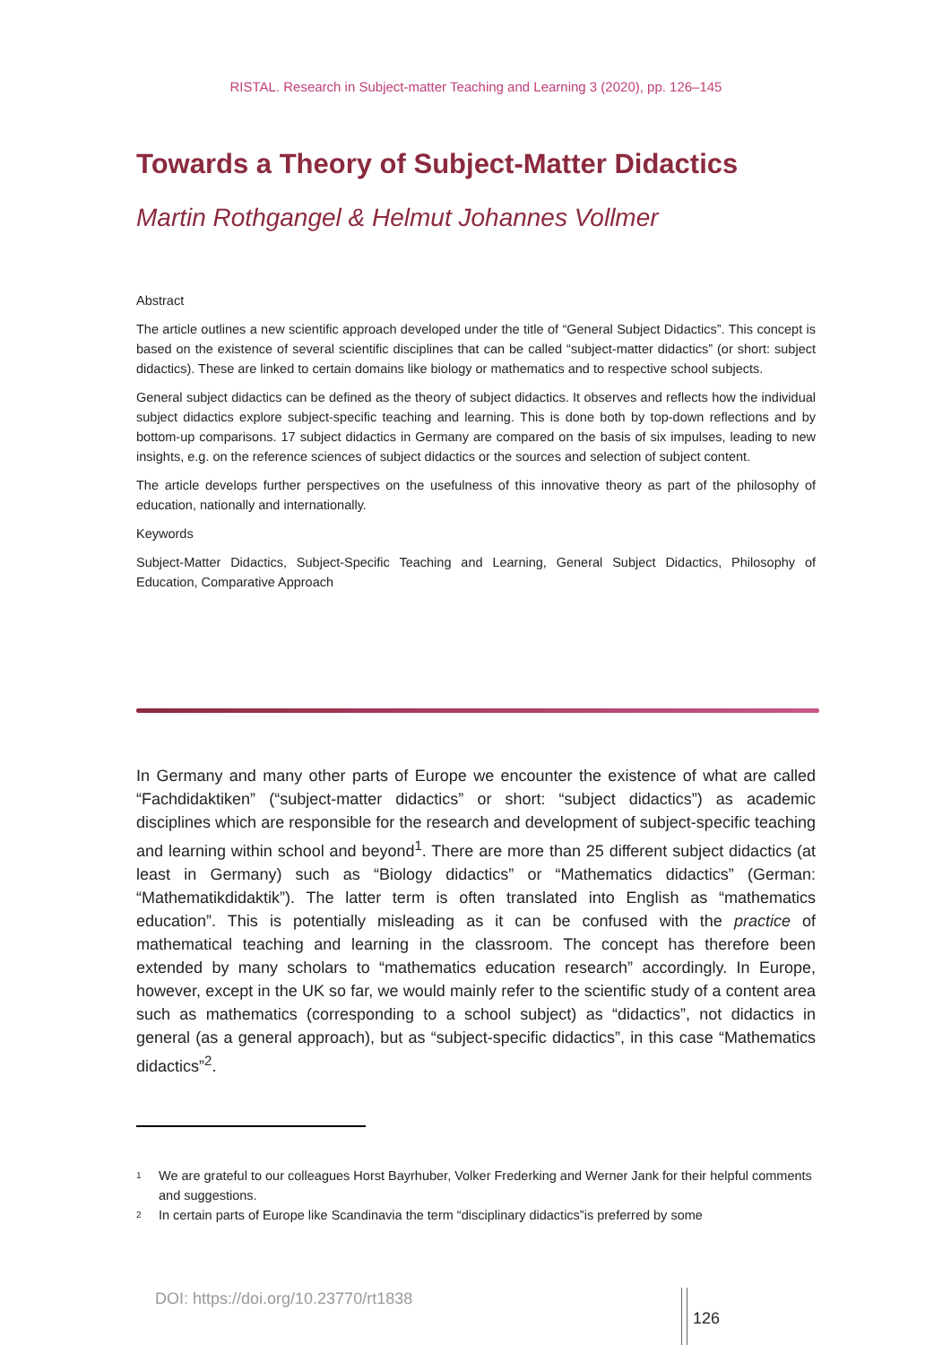RISTAL. Research in Subject-matter Teaching and Learning 3 (2020), pp. 126–145
Towards a Theory of Subject-Matter Didactics
Martin Rothgangel & Helmut Johannes Vollmer
Abstract
The article outlines a new scientific approach developed under the title of “General Subject Didactics”. This concept is based on the existence of several scientific disciplines that can be called “subject-matter didactics” (or short: subject didactics). These are linked to certain domains like biology or mathematics and to respective school subjects.
General subject didactics can be defined as the theory of subject didactics. It observes and reflects how the individual subject didactics explore subject-specific teaching and learning. This is done both by top-down reflections and by bottom-up comparisons. 17 subject didactics in Germany are compared on the basis of six impulses, leading to new insights, e.g. on the reference sciences of subject didactics or the sources and selection of subject content.
The article develops further perspectives on the usefulness of this innovative theory as part of the philosophy of education, nationally and internationally.
Keywords
Subject-Matter Didactics, Subject-Specific Teaching and Learning, General Subject Didactics, Philosophy of Education, Comparative Approach
In Germany and many other parts of Europe we encounter the existence of what are called “Fachdidaktiken” (“subject-matter didactics” or short: “subject didactics”) as academic disciplines which are responsible for the research and development of subject-specific teaching and learning within school and beyond<sup>1</sup>. There are more than 25 different subject didactics (at least in Germany) such as “Biology didactics” or “Mathematics didactics” (German: “Mathematikdidaktik”). The latter term is often translated into English as “mathematics education”. This is potentially misleading as it can be confused with the practice of mathematical teaching and learning in the classroom. The concept has therefore been extended by many scholars to “mathematics education research” accordingly. In Europe, however, except in the UK so far, we would mainly refer to the scientific study of a content area such as mathematics (corresponding to a school subject) as “didactics”, not didactics in general (as a general approach), but as “subject-specific didactics”, in this case “Mathematics didactics”<sup>2</sup>.
1 We are grateful to our colleagues Horst Bayrhuber, Volker Frederking and Werner Jank for their helpful comments and suggestions.
2 In certain parts of Europe like Scandinavia the term “disciplinary didactics”is preferred by some
DOI: https://doi.org/10.23770/rt1838
126